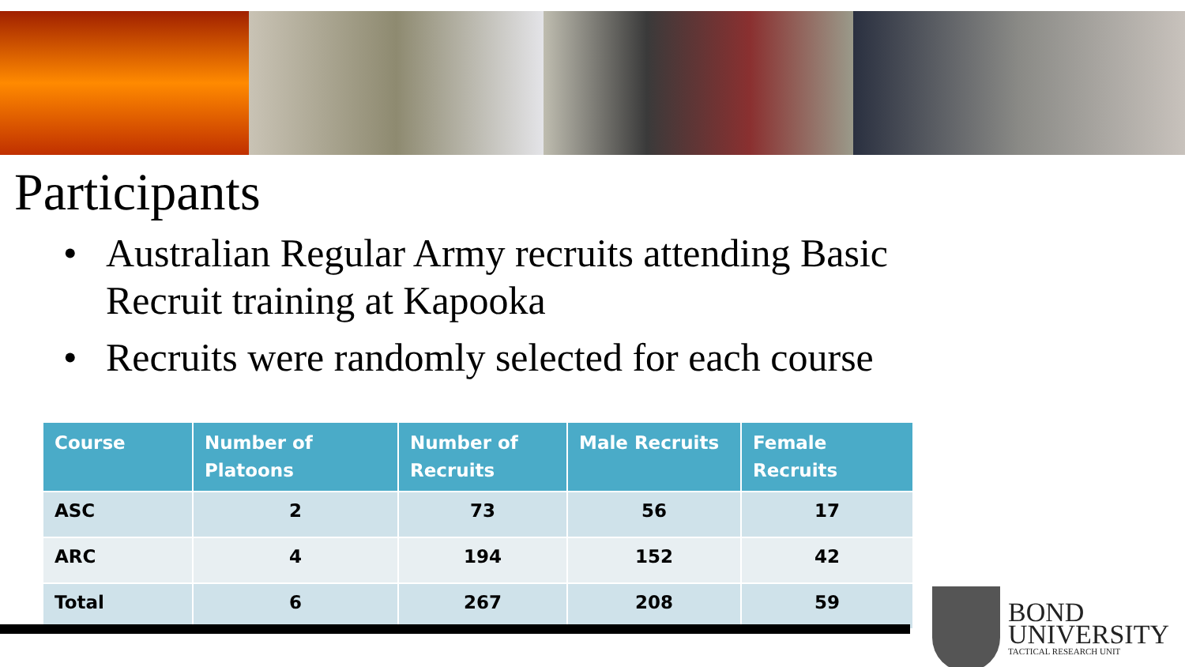Participants
• Australian Regular Army recruits attending Basic Recruit training at Kapooka
• Recruits were randomly selected for each course
| Course | Number of Platoons | Number of Recruits | Male Recruits | Female Recruits |
| --- | --- | --- | --- | --- |
| ASC | 2 | 73 | 56 | 17 |
| ARC | 4 | 194 | 152 | 42 |
| Total | 6 | 267 | 208 | 59 |
BOND
UNIVERSITY
TACTICAL RESEARCH UNIT